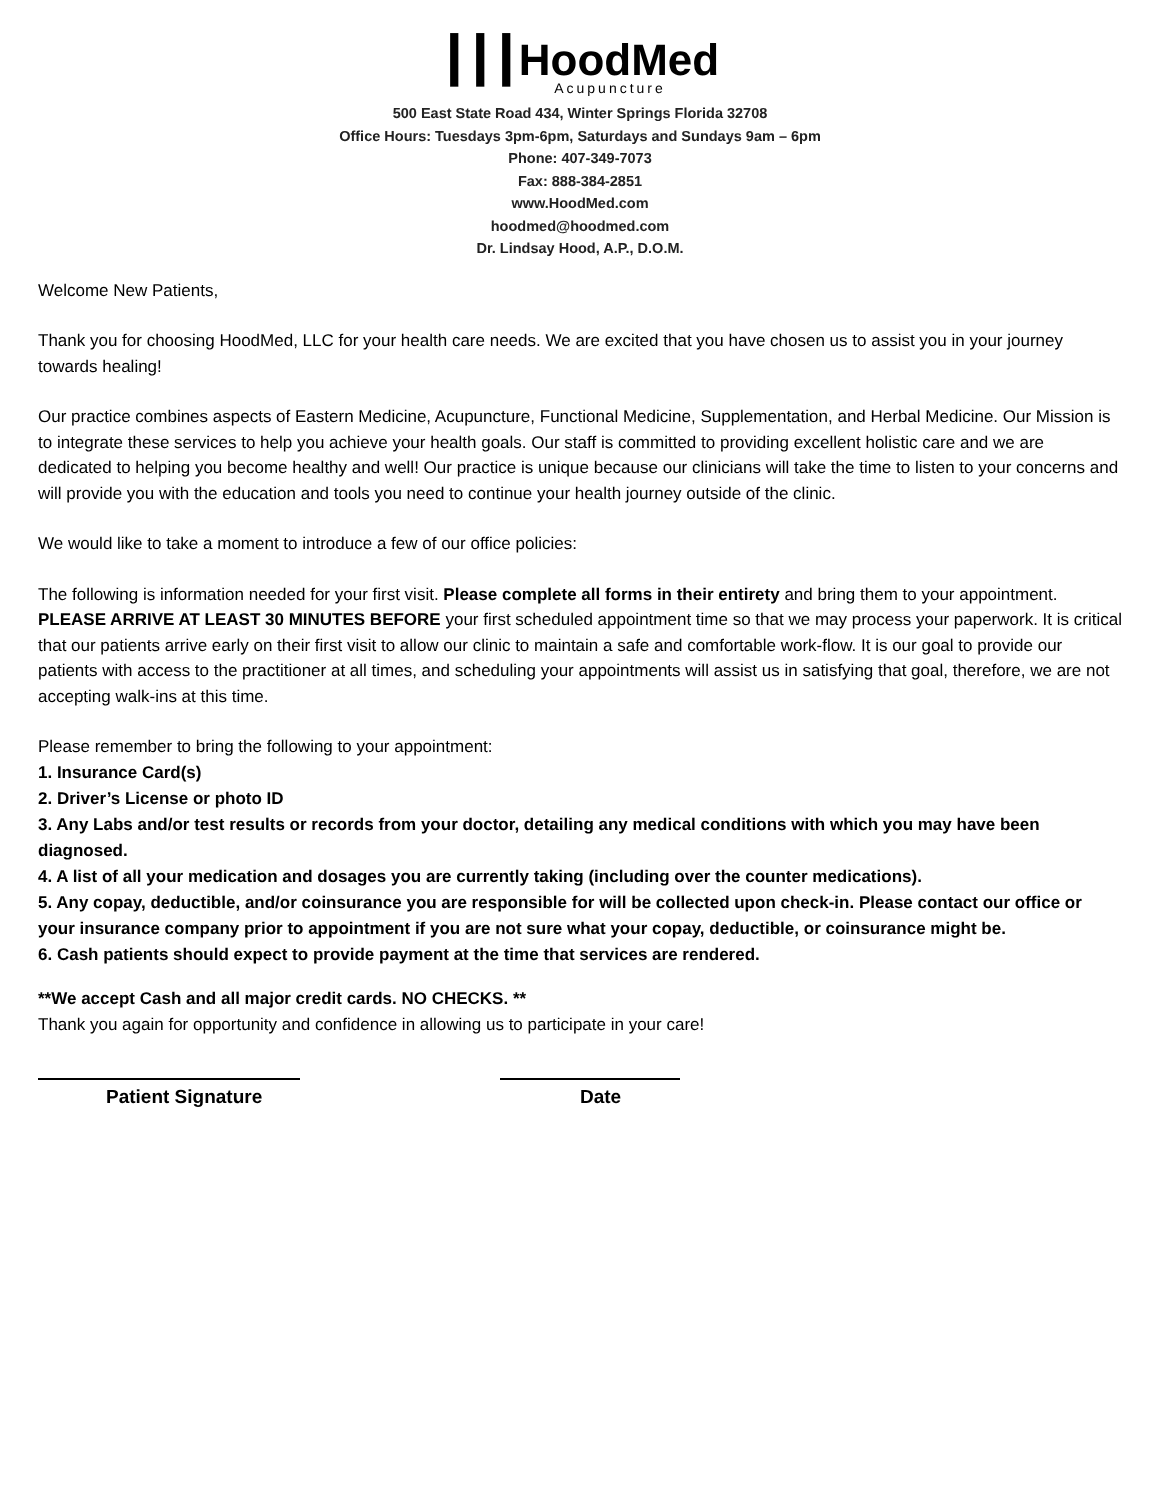┃┃┃HoodMed
Acupuncture
500 East State Road 434, Winter Springs Florida 32708
Office Hours: Tuesdays 3pm-6pm, Saturdays and Sundays 9am – 6pm
Phone: 407-349-7073
Fax: 888-384-2851
www.HoodMed.com
hoodmed@hoodmed.com
Dr. Lindsay Hood, A.P., D.O.M.
Welcome New Patients,
Thank you for choosing HoodMed, LLC for your health care needs. We are excited that you have chosen us to assist you in your journey towards healing!
Our practice combines aspects of Eastern Medicine, Acupuncture, Functional Medicine, Supplementation, and Herbal Medicine. Our Mission is to integrate these services to help you achieve your health goals. Our staff is committed to providing excellent holistic care and we are dedicated to helping you become healthy and well! Our practice is unique because our clinicians will take the time to listen to your concerns and will provide you with the education and tools you need to continue your health journey outside of the clinic.
We would like to take a moment to introduce a few of our office policies:
The following is information needed for your first visit. Please complete all forms in their entirety and bring them to your appointment. PLEASE ARRIVE AT LEAST 30 MINUTES BEFORE your first scheduled appointment time so that we may process your paperwork. It is critical that our patients arrive early on their first visit to allow our clinic to maintain a safe and comfortable work-flow. It is our goal to provide our patients with access to the practitioner at all times, and scheduling your appointments will assist us in satisfying that goal, therefore, we are not accepting walk-ins at this time.
Please remember to bring the following to your appointment:
1. Insurance Card(s)
2. Driver’s License or photo ID
3. Any Labs and/or test results or records from your doctor, detailing any medical conditions with which you may have been diagnosed.
4. A list of all your medication and dosages you are currently taking (including over the counter medications).
5. Any copay, deductible, and/or coinsurance you are responsible for will be collected upon check-in. Please contact our office or your insurance company prior to appointment if you are not sure what your copay, deductible, or coinsurance might be.
6. Cash patients should expect to provide payment at the time that services are rendered.
**We accept Cash and all major credit cards. NO CHECKS. **
Thank you again for opportunity and confidence in allowing us to participate in your care!
Patient Signature Date